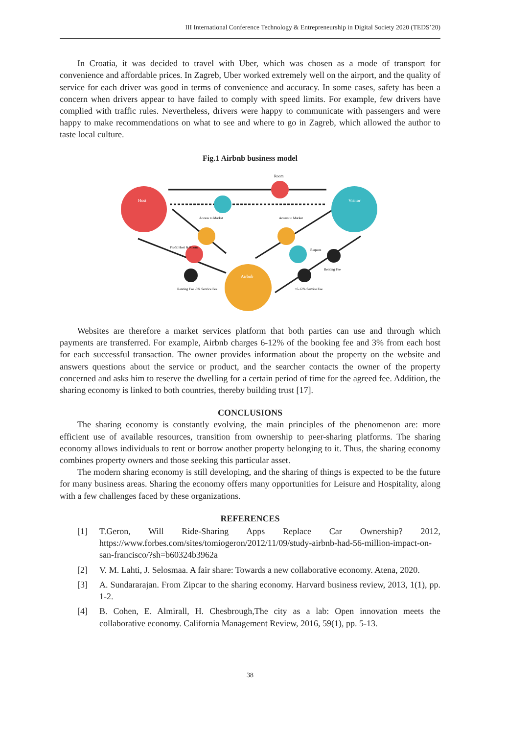III International Conference Technology & Entrepreneurship in Digital Society 2020 (TEDS’20)
In Croatia, it was decided to travel with Uber, which was chosen as a mode of transport for convenience and affordable prices. In Zagreb, Uber worked extremely well on the airport, and the quality of service for each driver was good in terms of convenience and accuracy. In some cases, safety has been a concern when drivers appear to have failed to comply with speed limits. For example, few drivers have complied with traffic rules. Nevertheless, drivers were happy to communicate with passengers and were happy to make recommendations on what to see and where to go in Zagreb, which allowed the author to taste local culture.
Fig.1 Airbnb business model
Host
Visitor
Airbnb
Room
Access to Market
Access to Market
Profit Host & Room
Request
Renting Fee -3% Service Fee
+6-12% Service Fee
Renting Fee
Websites are therefore a market services platform that both parties can use and through which payments are transferred. For example, Airbnb charges 6-12% of the booking fee and 3% from each host for each successful transaction. The owner provides information about the property on the website and answers questions about the service or product, and the searcher contacts the owner of the property concerned and asks him to reserve the dwelling for a certain period of time for the agreed fee. Addition, the sharing economy is linked to both countries, thereby building trust [17].
CONCLUSIONS
The sharing economy is constantly evolving, the main principles of the phenomenon are: more efficient use of available resources, transition from ownership to peer-sharing platforms. The sharing economy allows individuals to rent or borrow another property belonging to it. Thus, the sharing economy combines property owners and those seeking this particular asset.
The modern sharing economy is still developing, and the sharing of things is expected to be the future for many business areas. Sharing the economy offers many opportunities for Leisure and Hospitality, along with a few challenges faced by these organizations.
REFERENCES
[1] T.Geron, Will Ride-Sharing Apps Replace Car Ownership? 2012, https://www.forbes.com/sites/tomiogeron/2012/11/09/study-airbnb-had-56-million-impact-on-san-francisco/?sh=b60324b3962a
[2] V. M. Lahti, J. Selosmaa. A fair share: Towards a new collaborative economy. Atena, 2020.
[3] A. Sundararajan. From Zipcar to the sharing economy. Harvard business review, 2013, 1(1), pp. 1-2.
[4] B. Cohen, E. Almirall, H. Chesbrough,The city as a lab: Open innovation meets the collaborative economy. California Management Review, 2016, 59(1), pp. 5-13.
38